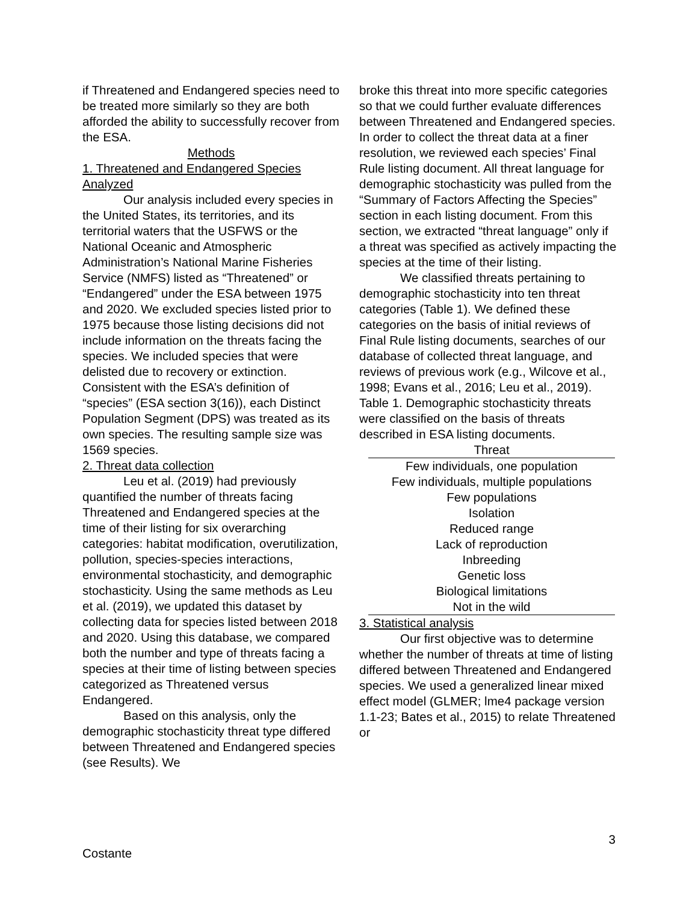if Threatened and Endangered species need to be treated more similarly so they are both afforded the ability to successfully recover from the ESA.
Methods
1. Threatened and Endangered Species Analyzed
Our analysis included every species in the United States, its territories, and its territorial waters that the USFWS or the National Oceanic and Atmospheric Administration’s National Marine Fisheries Service (NMFS) listed as “Threatened” or “Endangered” under the ESA between 1975 and 2020. We excluded species listed prior to 1975 because those listing decisions did not include information on the threats facing the species. We included species that were delisted due to recovery or extinction. Consistent with the ESA’s definition of “species” (ESA section 3(16)), each Distinct Population Segment (DPS) was treated as its own species. The resulting sample size was 1569 species.
2. Threat data collection
Leu et al. (2019) had previously quantified the number of threats facing Threatened and Endangered species at the time of their listing for six overarching categories: habitat modification, overutilization, pollution, species-species interactions, environmental stochasticity, and demographic stochasticity. Using the same methods as Leu et al. (2019), we updated this dataset by collecting data for species listed between 2018 and 2020. Using this database, we compared both the number and type of threats facing a species at their time of listing between species categorized as Threatened versus Endangered.
Based on this analysis, only the demographic stochasticity threat type differed between Threatened and Endangered species (see Results). We
broke this threat into more specific categories so that we could further evaluate differences between Threatened and Endangered species. In order to collect the threat data at a finer resolution, we reviewed each species’ Final Rule listing document. All threat language for demographic stochasticity was pulled from the “Summary of Factors Affecting the Species” section in each listing document. From this section, we extracted “threat language” only if a threat was specified as actively impacting the species at the time of their listing.
We classified threats pertaining to demographic stochasticity into ten threat categories (Table 1). We defined these categories on the basis of initial reviews of Final Rule listing documents, searches of our database of collected threat language, and reviews of previous work (e.g., Wilcove et al., 1998; Evans et al., 2016; Leu et al., 2019).
Table 1. Demographic stochasticity threats were classified on the basis of threats described in ESA listing documents.
| Threat |
| --- |
| Few individuals, one population |
| Few individuals, multiple populations |
| Few populations |
| Isolation |
| Reduced range |
| Lack of reproduction |
| Inbreeding |
| Genetic loss |
| Biological limitations |
| Not in the wild |
3. Statistical analysis
Our first objective was to determine whether the number of threats at time of listing differed between Threatened and Endangered species. We used a generalized linear mixed effect model (GLMER; lme4 package version 1.1-23; Bates et al., 2015) to relate Threatened or
3
Costante